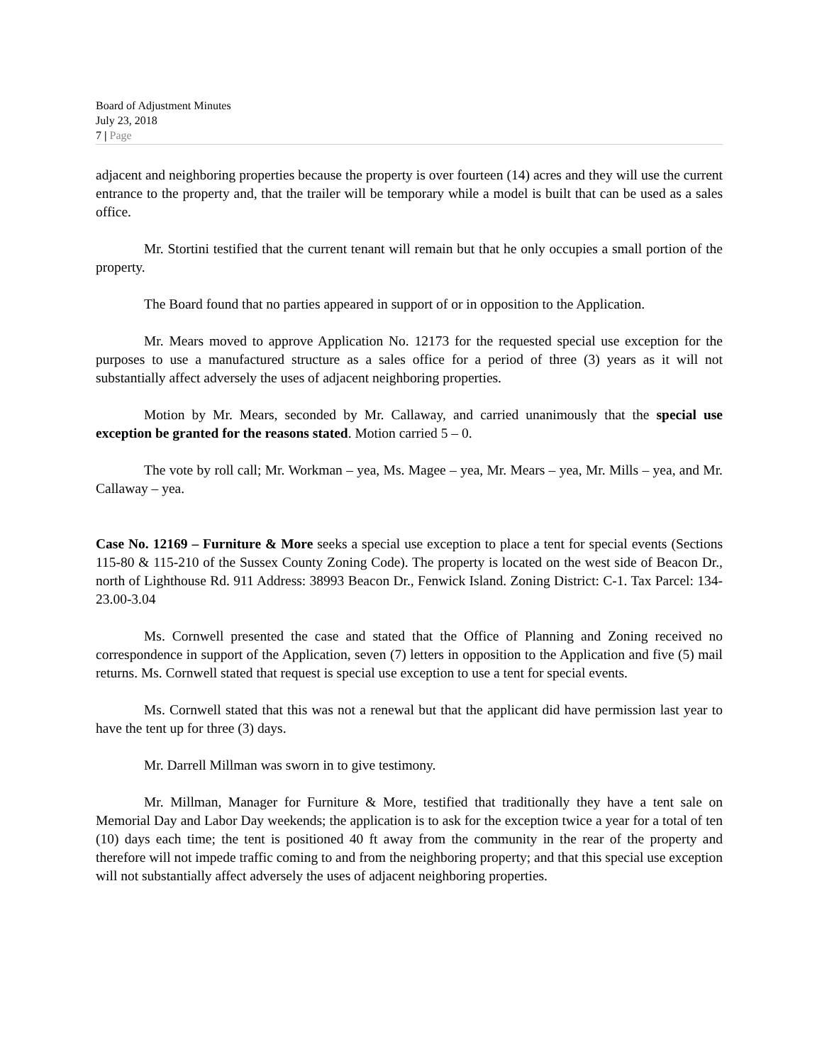Board of Adjustment Minutes
July 23, 2018
7 | Page
adjacent and neighboring properties because the property is over fourteen (14) acres and they will use the current entrance to the property and, that the trailer will be temporary while a model is built that can be used as a sales office.
Mr. Stortini testified that the current tenant will remain but that he only occupies a small portion of the property.
The Board found that no parties appeared in support of or in opposition to the Application.
Mr. Mears moved to approve Application No. 12173 for the requested special use exception for the purposes to use a manufactured structure as a sales office for a period of three (3) years as it will not substantially affect adversely the uses of adjacent neighboring properties.
Motion by Mr. Mears, seconded by Mr. Callaway, and carried unanimously that the special use exception be granted for the reasons stated. Motion carried 5 – 0.
The vote by roll call; Mr. Workman – yea, Ms. Magee – yea, Mr. Mears – yea, Mr. Mills – yea, and Mr. Callaway – yea.
Case No. 12169 – Furniture & More seeks a special use exception to place a tent for special events (Sections 115-80 & 115-210 of the Sussex County Zoning Code). The property is located on the west side of Beacon Dr., north of Lighthouse Rd. 911 Address: 38993 Beacon Dr., Fenwick Island. Zoning District: C-1. Tax Parcel: 134-23.00-3.04
Ms. Cornwell presented the case and stated that the Office of Planning and Zoning received no correspondence in support of the Application, seven (7) letters in opposition to the Application and five (5) mail returns. Ms. Cornwell stated that request is special use exception to use a tent for special events.
Ms. Cornwell stated that this was not a renewal but that the applicant did have permission last year to have the tent up for three (3) days.
Mr. Darrell Millman was sworn in to give testimony.
Mr. Millman, Manager for Furniture & More, testified that traditionally they have a tent sale on Memorial Day and Labor Day weekends; the application is to ask for the exception twice a year for a total of ten (10) days each time; the tent is positioned 40 ft away from the community in the rear of the property and therefore will not impede traffic coming to and from the neighboring property; and that this special use exception will not substantially affect adversely the uses of adjacent neighboring properties.